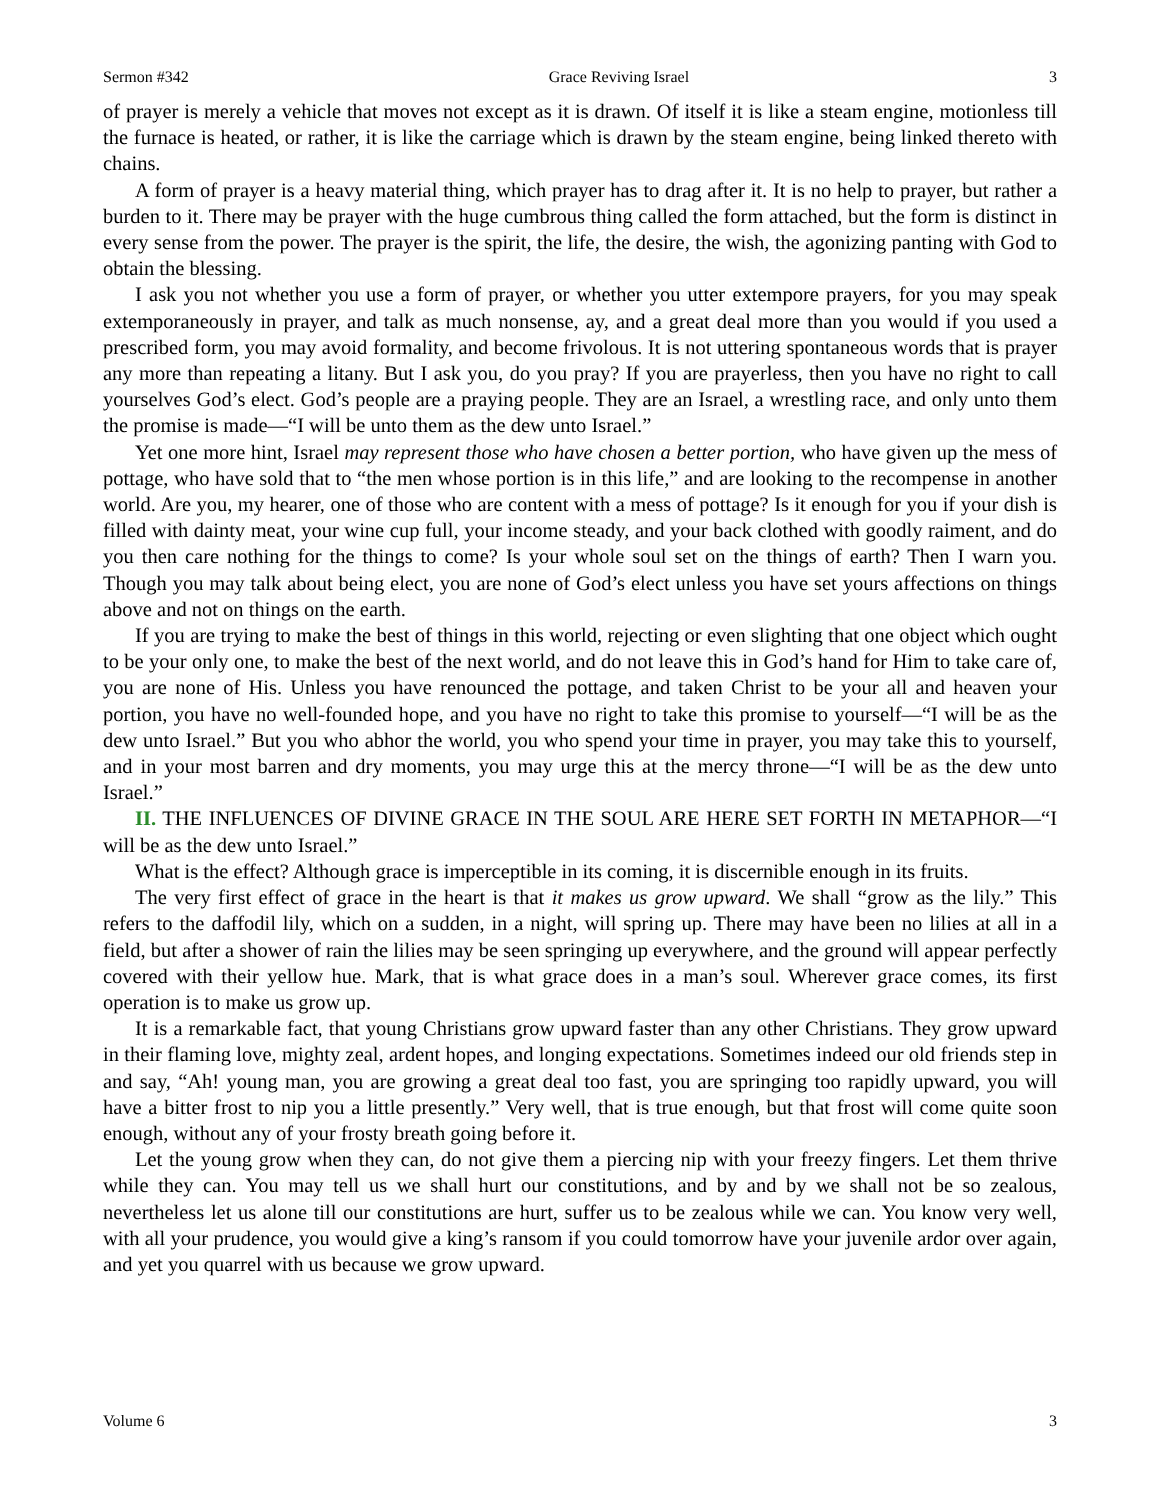Sermon #342 Grace Reviving Israel 3
of prayer is merely a vehicle that moves not except as it is drawn. Of itself it is like a steam engine, motionless till the furnace is heated, or rather, it is like the carriage which is drawn by the steam engine, being linked thereto with chains.
A form of prayer is a heavy material thing, which prayer has to drag after it. It is no help to prayer, but rather a burden to it. There may be prayer with the huge cumbrous thing called the form attached, but the form is distinct in every sense from the power. The prayer is the spirit, the life, the desire, the wish, the agonizing panting with God to obtain the blessing.
I ask you not whether you use a form of prayer, or whether you utter extempore prayers, for you may speak extemporaneously in prayer, and talk as much nonsense, ay, and a great deal more than you would if you used a prescribed form, you may avoid formality, and become frivolous. It is not uttering spontaneous words that is prayer any more than repeating a litany. But I ask you, do you pray? If you are prayerless, then you have no right to call yourselves God’s elect. God’s people are a praying people. They are an Israel, a wrestling race, and only unto them the promise is made—“I will be unto them as the dew unto Israel.”
Yet one more hint, Israel may represent those who have chosen a better portion, who have given up the mess of pottage, who have sold that to “the men whose portion is in this life,” and are looking to the recompense in another world. Are you, my hearer, one of those who are content with a mess of pottage? Is it enough for you if your dish is filled with dainty meat, your wine cup full, your income steady, and your back clothed with goodly raiment, and do you then care nothing for the things to come? Is your whole soul set on the things of earth? Then I warn you. Though you may talk about being elect, you are none of God’s elect unless you have set yours affections on things above and not on things on the earth.
If you are trying to make the best of things in this world, rejecting or even slighting that one object which ought to be your only one, to make the best of the next world, and do not leave this in God’s hand for Him to take care of, you are none of His. Unless you have renounced the pottage, and taken Christ to be your all and heaven your portion, you have no well-founded hope, and you have no right to take this promise to yourself—“I will be as the dew unto Israel.” But you who abhor the world, you who spend your time in prayer, you may take this to yourself, and in your most barren and dry moments, you may urge this at the mercy throne—“I will be as the dew unto Israel.”
II. THE INFLUENCES OF DIVINE GRACE IN THE SOUL ARE HERE SET FORTH IN METAPHOR—“I will be as the dew unto Israel.”
What is the effect? Although grace is imperceptible in its coming, it is discernible enough in its fruits.
The very first effect of grace in the heart is that it makes us grow upward. We shall “grow as the lily.” This refers to the daffodil lily, which on a sudden, in a night, will spring up. There may have been no lilies at all in a field, but after a shower of rain the lilies may be seen springing up everywhere, and the ground will appear perfectly covered with their yellow hue. Mark, that is what grace does in a man’s soul. Wherever grace comes, its first operation is to make us grow up.
It is a remarkable fact, that young Christians grow upward faster than any other Christians. They grow upward in their flaming love, mighty zeal, ardent hopes, and longing expectations. Sometimes indeed our old friends step in and say, “Ah! young man, you are growing a great deal too fast, you are springing too rapidly upward, you will have a bitter frost to nip you a little presently.” Very well, that is true enough, but that frost will come quite soon enough, without any of your frosty breath going before it.
Let the young grow when they can, do not give them a piercing nip with your freezy fingers. Let them thrive while they can. You may tell us we shall hurt our constitutions, and by and by we shall not be so zealous, nevertheless let us alone till our constitutions are hurt, suffer us to be zealous while we can. You know very well, with all your prudence, you would give a king’s ransom if you could tomorrow have your juvenile ardor over again, and yet you quarrel with us because we grow upward.
Volume 6 3